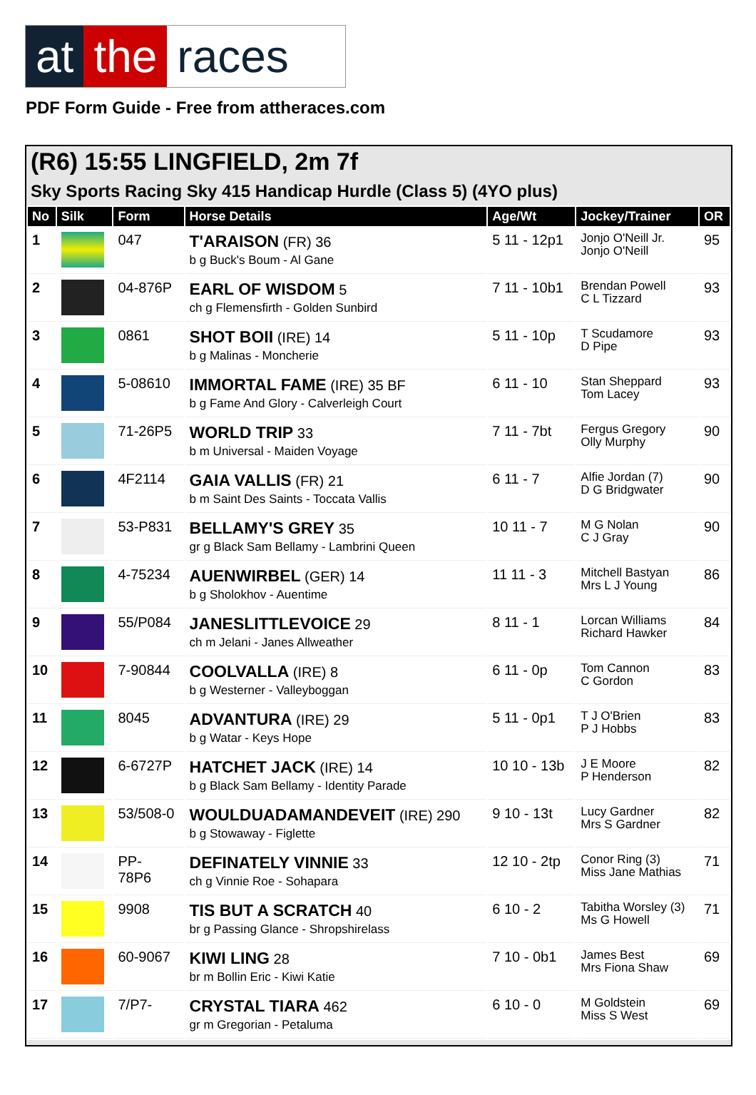at the races
PDF Form Guide - Free from attheraces.com
(R6) 15:55 LINGFIELD, 2m 7f
Sky Sports Racing Sky 415 Handicap Hurdle (Class 5) (4YO plus)
| No | Silk | Form | Horse Details | Age/Wt | Jockey/Trainer | OR |
| --- | --- | --- | --- | --- | --- | --- |
| 1 | | 047 | T'ARAISON (FR) 36 b g Buck's Boum - Al Gane | 5 11 - 12p1 | Jonjo O'Neill Jr. Jonjo O'Neill | 95 |
| 2 | | 04-876P | EARL OF WISDOM 5 ch g Flemensfirth - Golden Sunbird | 7 11 - 10b1 | Brendan Powell C L Tizzard | 93 |
| 3 | | 0861 | SHOT BOII (IRE) 14 b g Malinas - Moncherie | 5 11 - 10p | T Scudamore D Pipe | 93 |
| 4 | | 5-08610 | IMMORTAL FAME (IRE) 35 BF b g Fame And Glory - Calverleigh Court | 6 11 - 10 | Stan Sheppard Tom Lacey | 93 |
| 5 | | 71-26P5 | WORLD TRIP 33 b m Universal - Maiden Voyage | 7 11 - 7bt | Fergus Gregory Olly Murphy | 90 |
| 6 | | 4F2114 | GAIA VALLIS (FR) 21 b m Saint Des Saints - Toccata Vallis | 6 11 - 7 | Alfie Jordan (7) D G Bridgwater | 90 |
| 7 | | 53-P831 | BELLAMY'S GREY 35 gr g Black Sam Bellamy - Lambrini Queen | 10 11 - 7 | M G Nolan C J Gray | 90 |
| 8 | | 4-75234 | AUENWIRBEL (GER) 14 b g Sholokhov - Auentime | 11 11 - 3 | Mitchell Bastyan Mrs L J Young | 86 |
| 9 | | 55/P084 | JANESLITTLEVOICE 29 ch m Jelani - Janes Allweather | 8 11 - 1 | Lorcan Williams Richard Hawker | 84 |
| 10 | | 7-90844 | COOLVALLA (IRE) 8 b g Westerner - Valleyboggan | 6 11 - 0p | Tom Cannon C Gordon | 83 |
| 11 | | 8045 | ADVANTURA (IRE) 29 b g Watar - Keys Hope | 5 11 - 0p1 | T J O'Brien P J Hobbs | 83 |
| 12 | | 6-6727P | HATCHET JACK (IRE) 14 b g Black Sam Bellamy - Identity Parade | 10 10 - 13b | J E Moore P Henderson | 82 |
| 13 | | 53/508-0 | WOULDUADAMANDEVEIT (IRE) 290 b g Stowaway - Figlette | 9 10 - 13t | Lucy Gardner Mrs S Gardner | 82 |
| 14 | | PP- 78P6 | DEFINATELY VINNIE 33 ch g Vinnie Roe - Sohapara | 12 10 - 2tp | Conor Ring (3) Miss Jane Mathias | 71 |
| 15 | | 9908 | TIS BUT A SCRATCH 40 br g Passing Glance - Shropshirelass | 6 10 - 2 | Tabitha Worsley (3) Ms G Howell | 71 |
| 16 | | 60-9067 | KIWI LING 28 br m Bollin Eric - Kiwi Katie | 7 10 - 0b1 | James Best Mrs Fiona Shaw | 69 |
| 17 | | 7/P7- | CRYSTAL TIARA 462 gr m Gregorian - Petaluma | 6 10 - 0 | M Goldstein Miss S West | 69 |